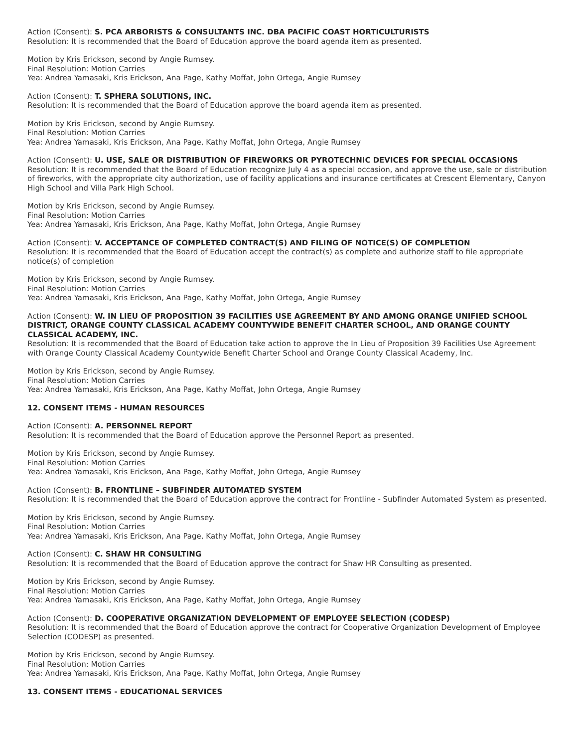Action (Consent): S. PCA ARBORISTS & CONSULTANTS INC. DBA PACIFIC COAST HORTICULTURISTS
Resolution: It is recommended that the Board of Education approve the board agenda item as presented.
Motion by Kris Erickson, second by Angie Rumsey.
Final Resolution: Motion Carries
Yea: Andrea Yamasaki, Kris Erickson, Ana Page, Kathy Moffat, John Ortega, Angie Rumsey
Action (Consent): T. SPHERA SOLUTIONS, INC.
Resolution: It is recommended that the Board of Education approve the board agenda item as presented.
Motion by Kris Erickson, second by Angie Rumsey.
Final Resolution: Motion Carries
Yea: Andrea Yamasaki, Kris Erickson, Ana Page, Kathy Moffat, John Ortega, Angie Rumsey
Action (Consent): U. USE, SALE OR DISTRIBUTION OF FIREWORKS OR PYROTECHNIC DEVICES FOR SPECIAL OCCASIONS
Resolution: It is recommended that the Board of Education recognize July 4 as a special occasion, and approve the use, sale or distribution of fireworks, with the appropriate city authorization, use of facility applications and insurance certificates at Crescent Elementary, Canyon High School and Villa Park High School.
Motion by Kris Erickson, second by Angie Rumsey.
Final Resolution: Motion Carries
Yea: Andrea Yamasaki, Kris Erickson, Ana Page, Kathy Moffat, John Ortega, Angie Rumsey
Action (Consent): V. ACCEPTANCE OF COMPLETED CONTRACT(S) AND FILING OF NOTICE(S) OF COMPLETION
Resolution: It is recommended that the Board of Education accept the contract(s) as complete and authorize staff to file appropriate notice(s) of completion
Motion by Kris Erickson, second by Angie Rumsey.
Final Resolution: Motion Carries
Yea: Andrea Yamasaki, Kris Erickson, Ana Page, Kathy Moffat, John Ortega, Angie Rumsey
Action (Consent): W. IN LIEU OF PROPOSITION 39 FACILITIES USE AGREEMENT BY AND AMONG ORANGE UNIFIED SCHOOL DISTRICT, ORANGE COUNTY CLASSICAL ACADEMY COUNTYWIDE BENEFIT CHARTER SCHOOL, AND ORANGE COUNTY CLASSICAL ACADEMY, INC.
Resolution: It is recommended that the Board of Education take action to approve the In Lieu of Proposition 39 Facilities Use Agreement with Orange County Classical Academy Countywide Benefit Charter School and Orange County Classical Academy, Inc.
Motion by Kris Erickson, second by Angie Rumsey.
Final Resolution: Motion Carries
Yea: Andrea Yamasaki, Kris Erickson, Ana Page, Kathy Moffat, John Ortega, Angie Rumsey
12. CONSENT ITEMS - HUMAN RESOURCES
Action (Consent): A. PERSONNEL REPORT
Resolution: It is recommended that the Board of Education approve the Personnel Report as presented.
Motion by Kris Erickson, second by Angie Rumsey.
Final Resolution: Motion Carries
Yea: Andrea Yamasaki, Kris Erickson, Ana Page, Kathy Moffat, John Ortega, Angie Rumsey
Action (Consent): B. FRONTLINE – SUBFINDER AUTOMATED SYSTEM
Resolution: It is recommended that the Board of Education approve the contract for Frontline - Subfinder Automated System as presented.
Motion by Kris Erickson, second by Angie Rumsey.
Final Resolution: Motion Carries
Yea: Andrea Yamasaki, Kris Erickson, Ana Page, Kathy Moffat, John Ortega, Angie Rumsey
Action (Consent): C. SHAW HR CONSULTING
Resolution: It is recommended that the Board of Education approve the contract for Shaw HR Consulting as presented.
Motion by Kris Erickson, second by Angie Rumsey.
Final Resolution: Motion Carries
Yea: Andrea Yamasaki, Kris Erickson, Ana Page, Kathy Moffat, John Ortega, Angie Rumsey
Action (Consent): D. COOPERATIVE ORGANIZATION DEVELOPMENT OF EMPLOYEE SELECTION (CODESP)
Resolution: It is recommended that the Board of Education approve the contract for Cooperative Organization Development of Employee Selection (CODESP) as presented.
Motion by Kris Erickson, second by Angie Rumsey.
Final Resolution: Motion Carries
Yea: Andrea Yamasaki, Kris Erickson, Ana Page, Kathy Moffat, John Ortega, Angie Rumsey
13. CONSENT ITEMS - EDUCATIONAL SERVICES